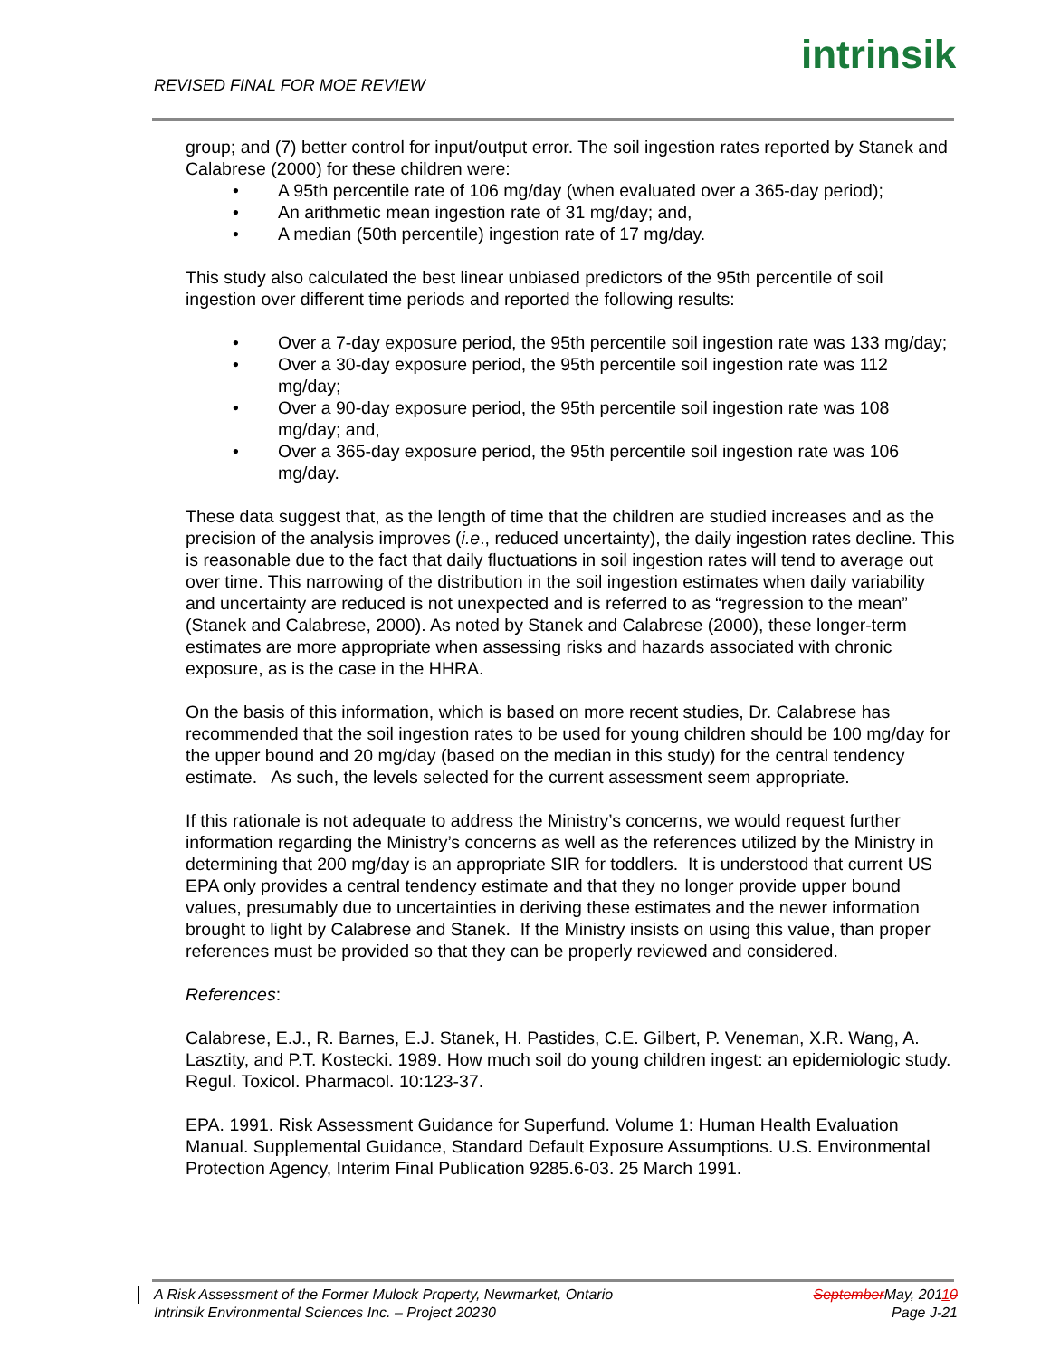REVISED FINAL FOR MOE REVIEW
intrinsik
group; and (7) better control for input/output error. The soil ingestion rates reported by Stanek and Calabrese (2000) for these children were:
• A 95th percentile rate of 106 mg/day (when evaluated over a 365-day period);
• An arithmetic mean ingestion rate of 31 mg/day; and,
• A median (50th percentile) ingestion rate of 17 mg/day.
This study also calculated the best linear unbiased predictors of the 95th percentile of soil ingestion over different time periods and reported the following results:
• Over a 7-day exposure period, the 95th percentile soil ingestion rate was 133 mg/day;
• Over a 30-day exposure period, the 95th percentile soil ingestion rate was 112 mg/day;
• Over a 90-day exposure period, the 95th percentile soil ingestion rate was 108 mg/day; and,
• Over a 365-day exposure period, the 95th percentile soil ingestion rate was 106 mg/day.
These data suggest that, as the length of time that the children are studied increases and as the precision of the analysis improves (i.e., reduced uncertainty), the daily ingestion rates decline. This is reasonable due to the fact that daily fluctuations in soil ingestion rates will tend to average out over time. This narrowing of the distribution in the soil ingestion estimates when daily variability and uncertainty are reduced is not unexpected and is referred to as “regression to the mean” (Stanek and Calabrese, 2000). As noted by Stanek and Calabrese (2000), these longer-term estimates are more appropriate when assessing risks and hazards associated with chronic exposure, as is the case in the HHRA.
On the basis of this information, which is based on more recent studies, Dr. Calabrese has recommended that the soil ingestion rates to be used for young children should be 100 mg/day for the upper bound and 20 mg/day (based on the median in this study) for the central tendency estimate. As such, the levels selected for the current assessment seem appropriate.
If this rationale is not adequate to address the Ministry’s concerns, we would request further information regarding the Ministry’s concerns as well as the references utilized by the Ministry in determining that 200 mg/day is an appropriate SIR for toddlers. It is understood that current US EPA only provides a central tendency estimate and that they no longer provide upper bound values, presumably due to uncertainties in deriving these estimates and the newer information brought to light by Calabrese and Stanek. If the Ministry insists on using this value, than proper references must be provided so that they can be properly reviewed and considered.
References:
Calabrese, E.J., R. Barnes, E.J. Stanek, H. Pastides, C.E. Gilbert, P. Veneman, X.R. Wang, A. Lasztity, and P.T. Kostecki. 1989. How much soil do young children ingest: an epidemiologic study. Regul. Toxicol. Pharmacol. 10:123-37.
EPA. 1991. Risk Assessment Guidance for Superfund. Volume 1: Human Health Evaluation Manual. Supplemental Guidance, Standard Default Exposure Assumptions. U.S. Environmental Protection Agency, Interim Final Publication 9285.6-03. 25 March 1991.
A Risk Assessment of the Former Mulock Property, Newmarket, Ontario
Intrinsik Environmental Sciences Inc. – Project 20230
September May, 20110
Page J-21